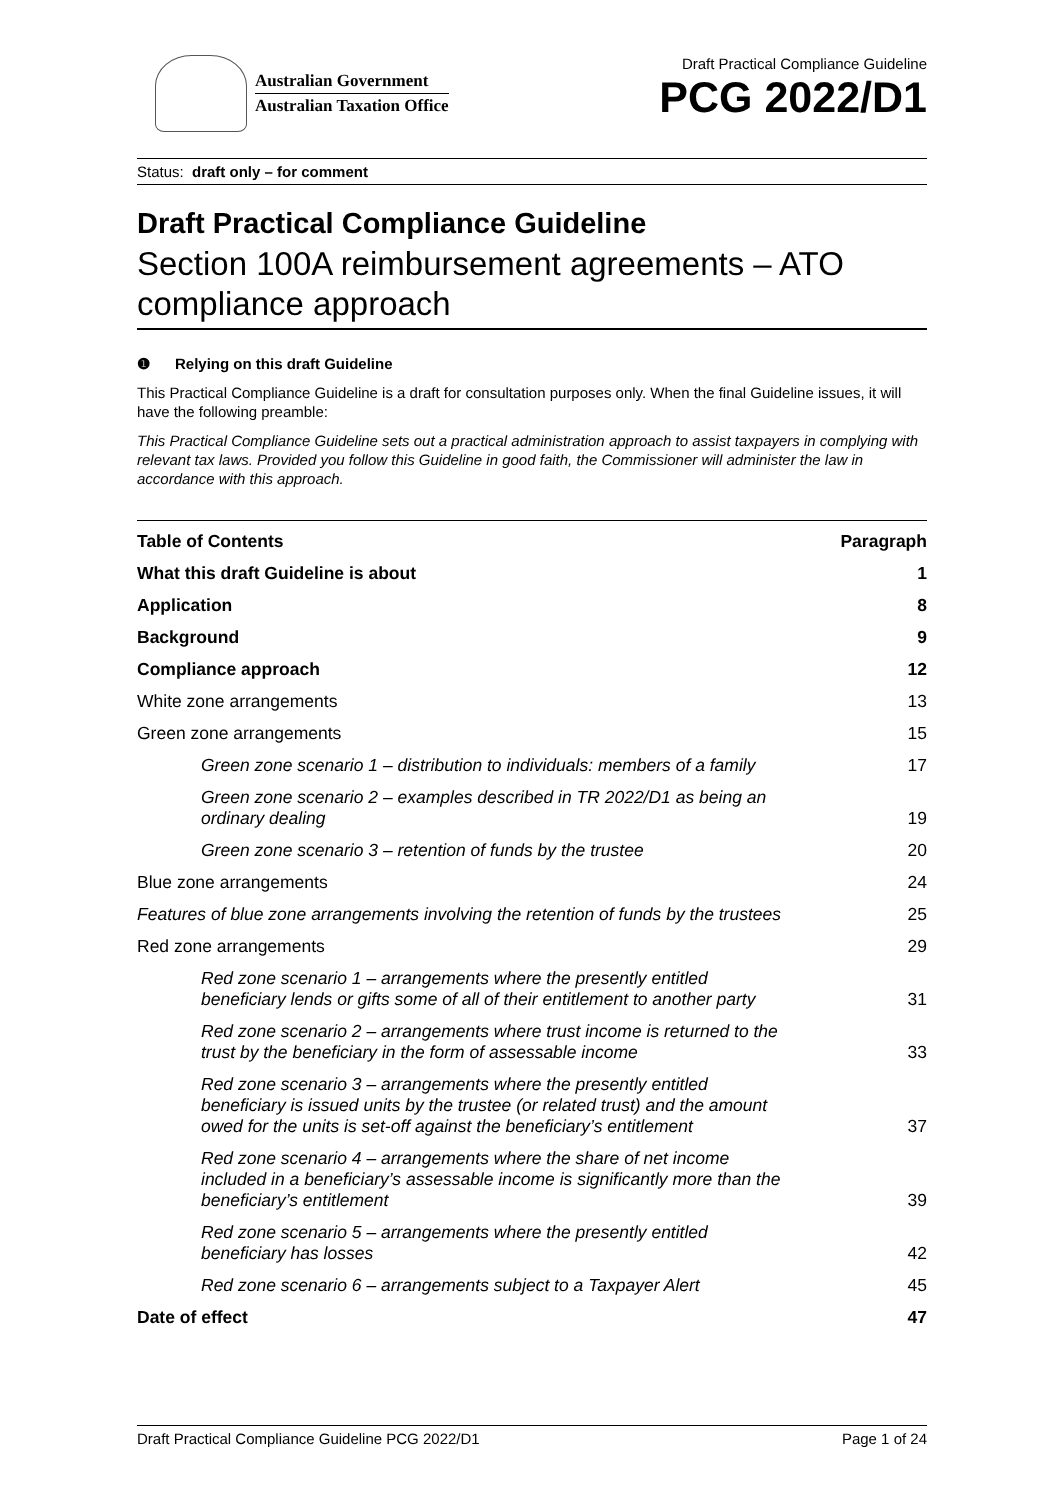Australian Government
Australian Taxation Office
Draft Practical Compliance Guideline
PCG 2022/D1
Status: draft only – for comment
Draft Practical Compliance Guideline
Section 100A reimbursement agreements – ATO compliance approach
❶ Relying on this draft Guideline
This Practical Compliance Guideline is a draft for consultation purposes only. When the final Guideline issues, it will have the following preamble:
This Practical Compliance Guideline sets out a practical administration approach to assist taxpayers in complying with relevant tax laws. Provided you follow this Guideline in good faith, the Commissioner will administer the law in accordance with this approach.
| Table of Contents | Paragraph |
| --- | --- |
| What this draft Guideline is about | 1 |
| Application | 8 |
| Background | 9 |
| Compliance approach | 12 |
| White zone arrangements | 13 |
| Green zone arrangements | 15 |
| Green zone scenario 1 – distribution to individuals: members of a family | 17 |
| Green zone scenario 2 – examples described in TR 2022/D1 as being an ordinary dealing | 19 |
| Green zone scenario 3 – retention of funds by the trustee | 20 |
| Blue zone arrangements | 24 |
| Features of blue zone arrangements involving the retention of funds by the trustees | 25 |
| Red zone arrangements | 29 |
| Red zone scenario 1 – arrangements where the presently entitled beneficiary lends or gifts some of all of their entitlement to another party | 31 |
| Red zone scenario 2 – arrangements where trust income is returned to the trust by the beneficiary in the form of assessable income | 33 |
| Red zone scenario 3 – arrangements where the presently entitled beneficiary is issued units by the trustee (or related trust) and the amount owed for the units is set-off against the beneficiary’s entitlement | 37 |
| Red zone scenario 4 – arrangements where the share of net income included in a beneficiary’s assessable income is significantly more than the beneficiary’s entitlement | 39 |
| Red zone scenario 5 – arrangements where the presently entitled beneficiary has losses | 42 |
| Red zone scenario 6 – arrangements subject to a Taxpayer Alert | 45 |
| Date of effect | 47 |
Draft Practical Compliance Guideline PCG 2022/D1 Page 1 of 24